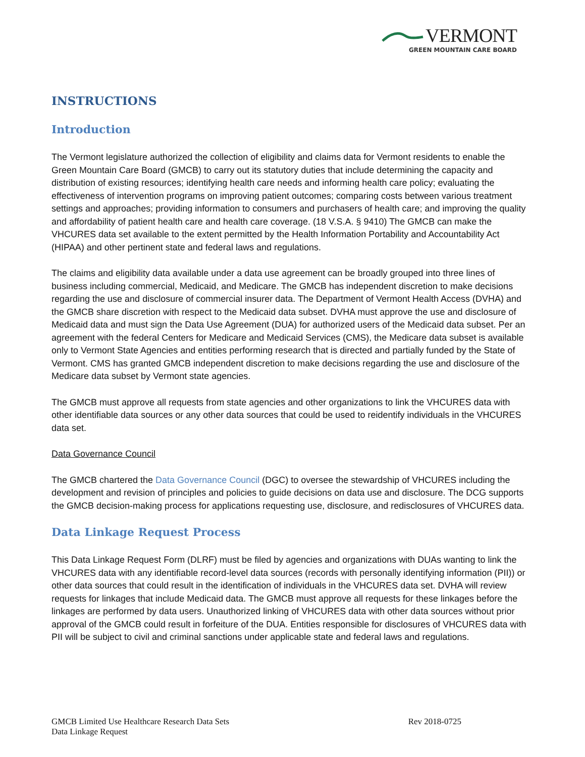VERMONT
GREEN MOUNTAIN CARE BOARD
INSTRUCTIONS
Introduction
The Vermont legislature authorized the collection of eligibility and claims data for Vermont residents to enable the Green Mountain Care Board (GMCB) to carry out its statutory duties that include determining the capacity and distribution of existing resources; identifying health care needs and informing health care policy; evaluating the effectiveness of intervention programs on improving patient outcomes; comparing costs between various treatment settings and approaches; providing information to consumers and purchasers of health care; and improving the quality and affordability of patient health care and health care coverage. (18 V.S.A. § 9410) The GMCB can make the VHCURES data set available to the extent permitted by the Health Information Portability and Accountability Act (HIPAA) and other pertinent state and federal laws and regulations.
The claims and eligibility data available under a data use agreement can be broadly grouped into three lines of business including commercial, Medicaid, and Medicare. The GMCB has independent discretion to make decisions regarding the use and disclosure of commercial insurer data. The Department of Vermont Health Access (DVHA) and the GMCB share discretion with respect to the Medicaid data subset. DVHA must approve the use and disclosure of Medicaid data and must sign the Data Use Agreement (DUA) for authorized users of the Medicaid data subset. Per an agreement with the federal Centers for Medicare and Medicaid Services (CMS), the Medicare data subset is available only to Vermont State Agencies and entities performing research that is directed and partially funded by the State of Vermont. CMS has granted GMCB independent discretion to make decisions regarding the use and disclosure of the Medicare data subset by Vermont state agencies.
The GMCB must approve all requests from state agencies and other organizations to link the VHCURES data with other identifiable data sources or any other data sources that could be used to reidentify individuals in the VHCURES data set.
Data Governance Council
The GMCB chartered the Data Governance Council (DGC) to oversee the stewardship of VHCURES including the development and revision of principles and policies to guide decisions on data use and disclosure. The DCG supports the GMCB decision-making process for applications requesting use, disclosure, and redisclosures of VHCURES data.
Data Linkage Request Process
This Data Linkage Request Form (DLRF) must be filed by agencies and organizations with DUAs wanting to link the VHCURES data with any identifiable record-level data sources (records with personally identifying information (PII)) or other data sources that could result in the identification of individuals in the VHCURES data set. DVHA will review requests for linkages that include Medicaid data. The GMCB must approve all requests for these linkages before the linkages are performed by data users. Unauthorized linking of VHCURES data with other data sources without prior approval of the GMCB could result in forfeiture of the DUA. Entities responsible for disclosures of VHCURES data with PII will be subject to civil and criminal sanctions under applicable state and federal laws and regulations.
GMCB Limited Use Healthcare Research Data Sets
Data Linkage Request
Rev 2018-0725